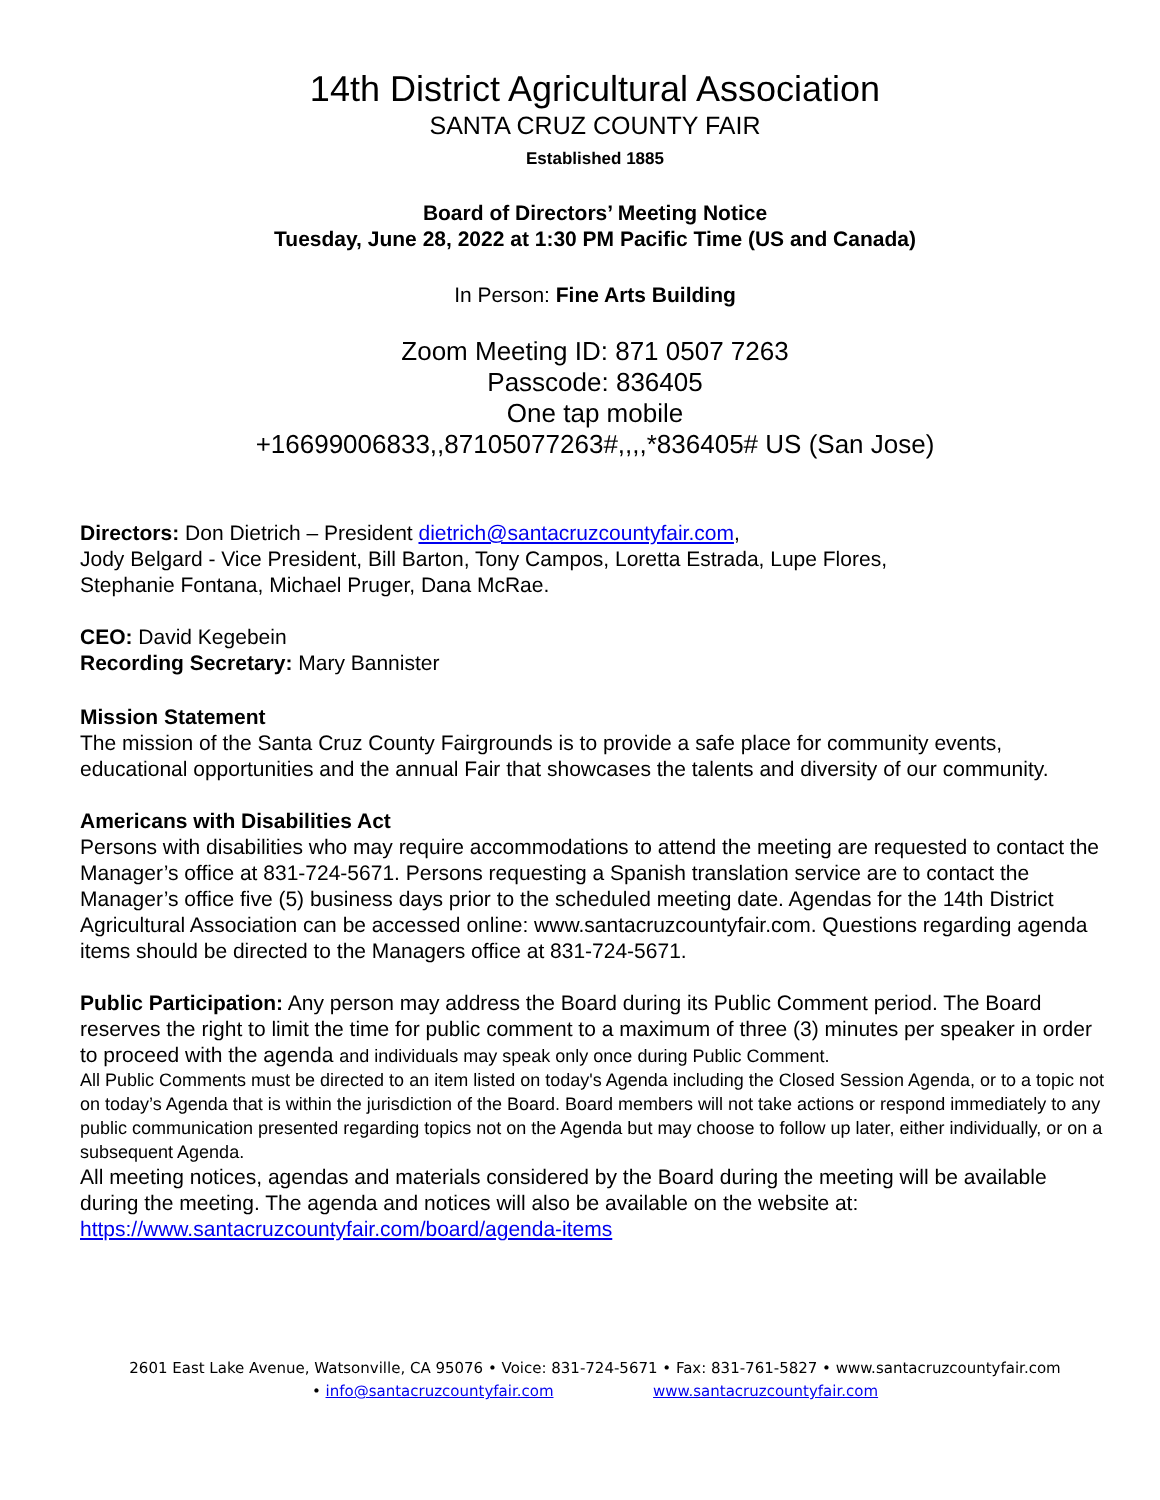14th District Agricultural Association
SANTA CRUZ COUNTY FAIR
Established 1885
Board of Directors’ Meeting Notice
Tuesday, June 28, 2022 at 1:30 PM Pacific Time (US and Canada)
In Person: Fine Arts Building
Zoom Meeting ID: 871 0507 7263
Passcode: 836405
One tap mobile
+16699006833,,87105077263#,,,,*836405# US (San Jose)
Directors: Don Dietrich – President dietrich@santacruzcountyfair.com,
Jody Belgard - Vice President, Bill Barton, Tony Campos, Loretta Estrada, Lupe Flores,
Stephanie Fontana, Michael Pruger, Dana McRae.
CEO: David Kegebein
Recording Secretary: Mary Bannister
Mission Statement
The mission of the Santa Cruz County Fairgrounds is to provide a safe place for community events, educational opportunities and the annual Fair that showcases the talents and diversity of our community.
Americans with Disabilities Act
Persons with disabilities who may require accommodations to attend the meeting are requested to contact the Manager’s office at 831-724-5671. Persons requesting a Spanish translation service are to contact the Manager’s office five (5) business days prior to the scheduled meeting date. Agendas for the 14th District Agricultural Association can be accessed online: www.santacruzcountyfair.com. Questions regarding agenda items should be directed to the Managers office at 831-724-5671.
Public Participation: Any person may address the Board during its Public Comment period. The Board reserves the right to limit the time for public comment to a maximum of three (3) minutes per speaker in order to proceed with the agenda and individuals may speak only once during Public Comment.
All Public Comments must be directed to an item listed on today's Agenda including the Closed Session Agenda, or to a topic not on today’s Agenda that is within the jurisdiction of the Board. Board members will not take actions or respond immediately to any public communication presented regarding topics not on the Agenda but may choose to follow up later, either individually, or on a subsequent Agenda.
All meeting notices, agendas and materials considered by the Board during the meeting will be available during the meeting. The agenda and notices will also be available on the website at:
https://www.santacruzcountyfair.com/board/agenda-items
2601 East Lake Avenue, Watsonville, CA 95076 • Voice: 831-724-5671 • Fax: 831-761-5827 • www.santacruzcountyfair.com
• info@santacruzcountyfair.com www.santacruzcountyfair.com